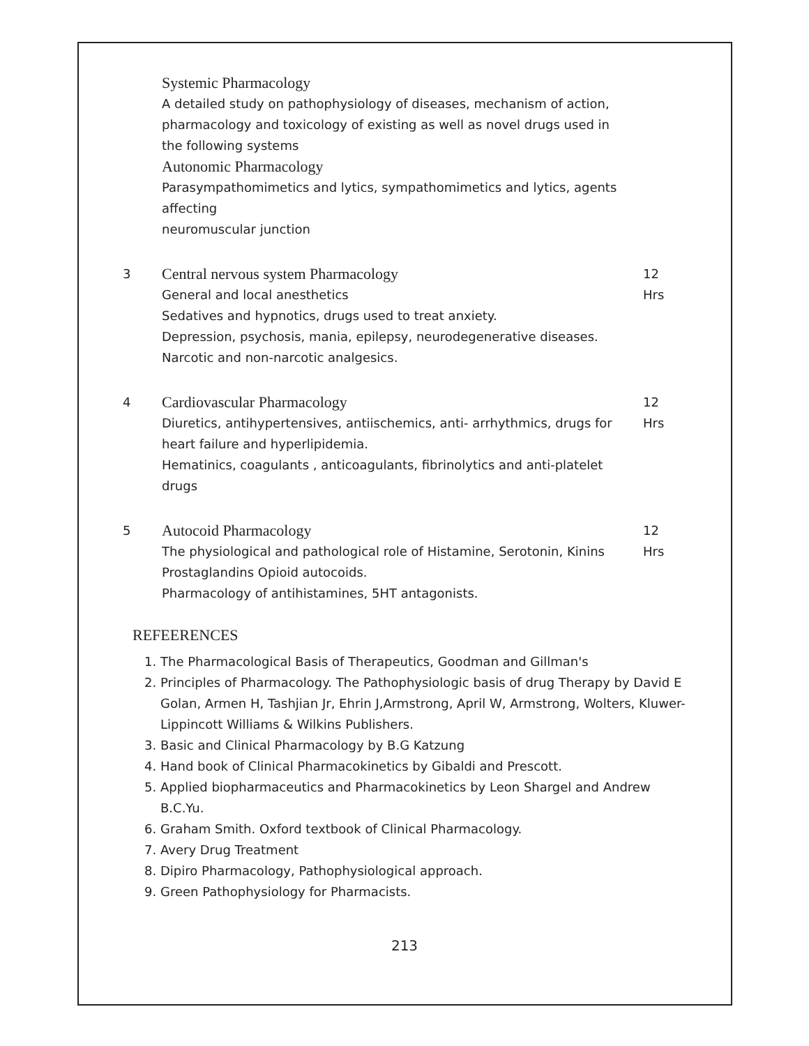Systemic Pharmacology
A detailed study on pathophysiology of diseases, mechanism of action, pharmacology and toxicology of existing as well as novel drugs used in the following systems
Autonomic Pharmacology
Parasympathomimetics and lytics, sympathomimetics and lytics, agents affecting
neuromuscular junction
3
Central nervous system Pharmacology
General and local anesthetics
Sedatives and hypnotics, drugs used to treat anxiety.
Depression, psychosis, mania, epilepsy, neurodegenerative diseases.
Narcotic and non-narcotic analgesics.
12 Hrs
4
Cardiovascular Pharmacology
Diuretics, antihypertensives, antiischemics, anti- arrhythmics, drugs for heart failure and hyperlipidemia.
Hematinics, coagulants , anticoagulants, fibrinolytics and anti-platelet drugs
12 Hrs
5
Autocoid Pharmacology
The physiological and pathological role of Histamine, Serotonin, Kinins Prostaglandins Opioid autocoids.
Pharmacology of antihistamines, 5HT antagonists.
12 Hrs
REFEERENCES
1. The Pharmacological Basis of Therapeutics, Goodman and Gillman's
2. Principles of Pharmacology. The Pathophysiologic basis of drug Therapy by David E Golan, Armen H, Tashjian Jr, Ehrin J,Armstrong, April W, Armstrong, Wolters, Kluwer-Lippincott Williams & Wilkins Publishers.
3. Basic and Clinical Pharmacology by B.G Katzung
4. Hand book of Clinical Pharmacokinetics by Gibaldi and Prescott.
5. Applied biopharmaceutics and Pharmacokinetics by Leon Shargel and Andrew B.C.Yu.
6. Graham Smith. Oxford textbook of Clinical Pharmacology.
7. Avery Drug Treatment
8. Dipiro Pharmacology, Pathophysiological approach.
9. Green Pathophysiology for Pharmacists.
213